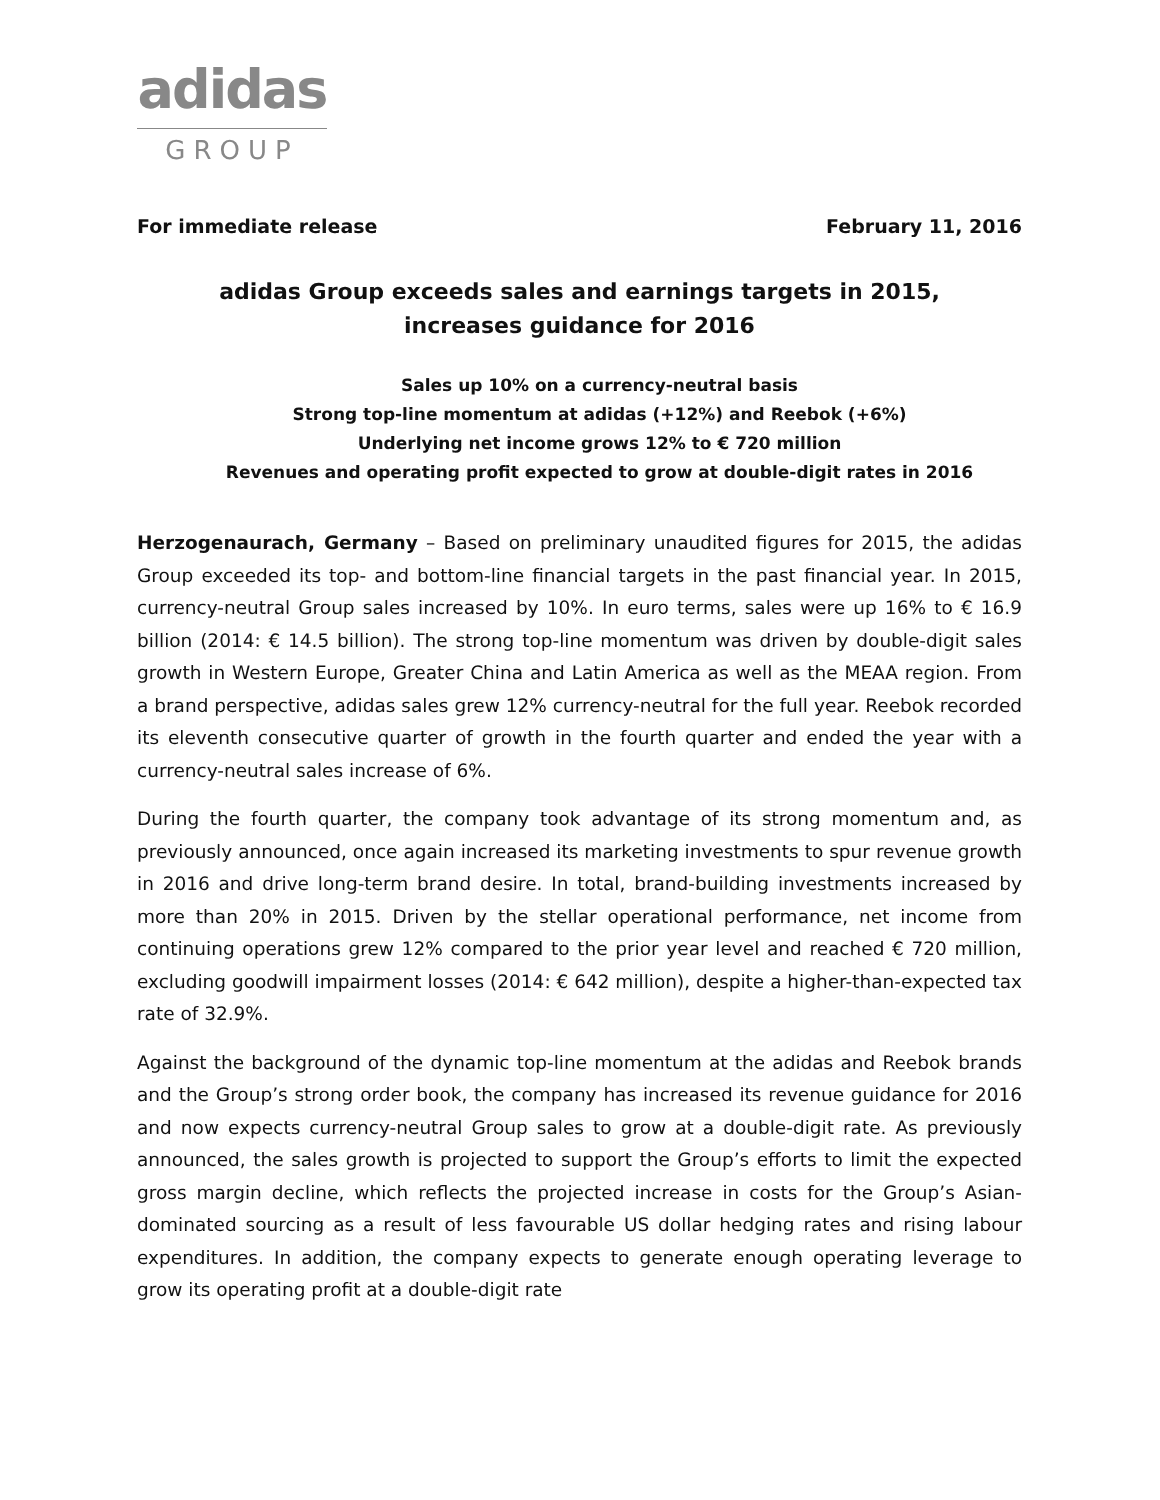adidas
GROUP
For immediate release February 11, 2016
adidas Group exceeds sales and earnings targets in 2015,
increases guidance for 2016
Sales up 10% on a currency-neutral basis
Strong top-line momentum at adidas (+12%) and Reebok (+6%)
Underlying net income grows 12% to € 720 million
Revenues and operating profit expected to grow at double-digit rates in 2016
Herzogenaurach, Germany – Based on preliminary unaudited figures for 2015, the adidas Group exceeded its top- and bottom-line financial targets in the past financial year. In 2015, currency-neutral Group sales increased by 10%. In euro terms, sales were up 16% to € 16.9 billion (2014: € 14.5 billion). The strong top-line momentum was driven by double-digit sales growth in Western Europe, Greater China and Latin America as well as the MEAA region. From a brand perspective, adidas sales grew 12% currency-neutral for the full year. Reebok recorded its eleventh consecutive quarter of growth in the fourth quarter and ended the year with a currency-neutral sales increase of 6%.
During the fourth quarter, the company took advantage of its strong momentum and, as previously announced, once again increased its marketing investments to spur revenue growth in 2016 and drive long-term brand desire. In total, brand-building investments increased by more than 20% in 2015. Driven by the stellar operational performance, net income from continuing operations grew 12% compared to the prior year level and reached € 720 million, excluding goodwill impairment losses (2014: € 642 million), despite a higher-than-expected tax rate of 32.9%.
Against the background of the dynamic top-line momentum at the adidas and Reebok brands and the Group’s strong order book, the company has increased its revenue guidance for 2016 and now expects currency-neutral Group sales to grow at a double-digit rate. As previously announced, the sales growth is projected to support the Group’s efforts to limit the expected gross margin decline, which reflects the projected increase in costs for the Group’s Asian-dominated sourcing as a result of less favourable US dollar hedging rates and rising labour expenditures. In addition, the company expects to generate enough operating leverage to grow its operating profit at a double-digit rate